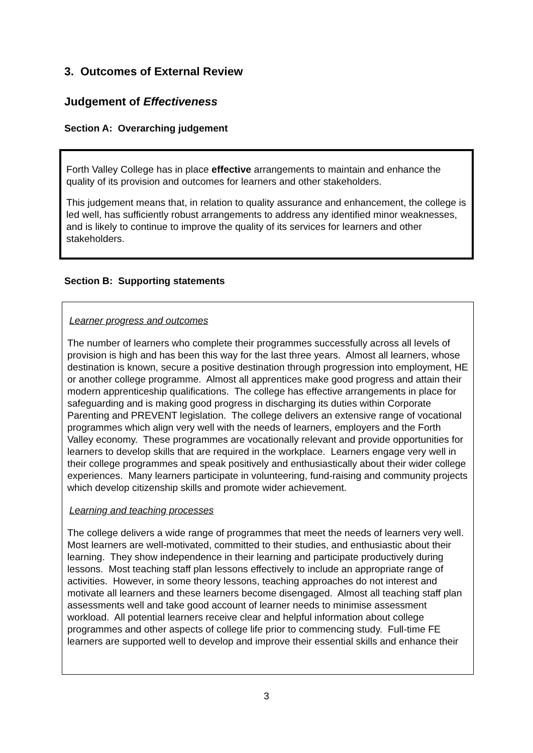3. Outcomes of External Review
Judgement of Effectiveness
Section A: Overarching judgement
Forth Valley College has in place effective arrangements to maintain and enhance the quality of its provision and outcomes for learners and other stakeholders.
This judgement means that, in relation to quality assurance and enhancement, the college is led well, has sufficiently robust arrangements to address any identified minor weaknesses, and is likely to continue to improve the quality of its services for learners and other stakeholders.
Section B: Supporting statements
Learner progress and outcomes
The number of learners who complete their programmes successfully across all levels of provision is high and has been this way for the last three years. Almost all learners, whose destination is known, secure a positive destination through progression into employment, HE or another college programme. Almost all apprentices make good progress and attain their modern apprenticeship qualifications. The college has effective arrangements in place for safeguarding and is making good progress in discharging its duties within Corporate Parenting and PREVENT legislation. The college delivers an extensive range of vocational programmes which align very well with the needs of learners, employers and the Forth Valley economy. These programmes are vocationally relevant and provide opportunities for learners to develop skills that are required in the workplace. Learners engage very well in their college programmes and speak positively and enthusiastically about their wider college experiences. Many learners participate in volunteering, fund-raising and community projects which develop citizenship skills and promote wider achievement.
Learning and teaching processes
The college delivers a wide range of programmes that meet the needs of learners very well. Most learners are well-motivated, committed to their studies, and enthusiastic about their learning. They show independence in their learning and participate productively during lessons. Most teaching staff plan lessons effectively to include an appropriate range of activities. However, in some theory lessons, teaching approaches do not interest and motivate all learners and these learners become disengaged. Almost all teaching staff plan assessments well and take good account of learner needs to minimise assessment workload. All potential learners receive clear and helpful information about college programmes and other aspects of college life prior to commencing study. Full-time FE learners are supported well to develop and improve their essential skills and enhance their
3